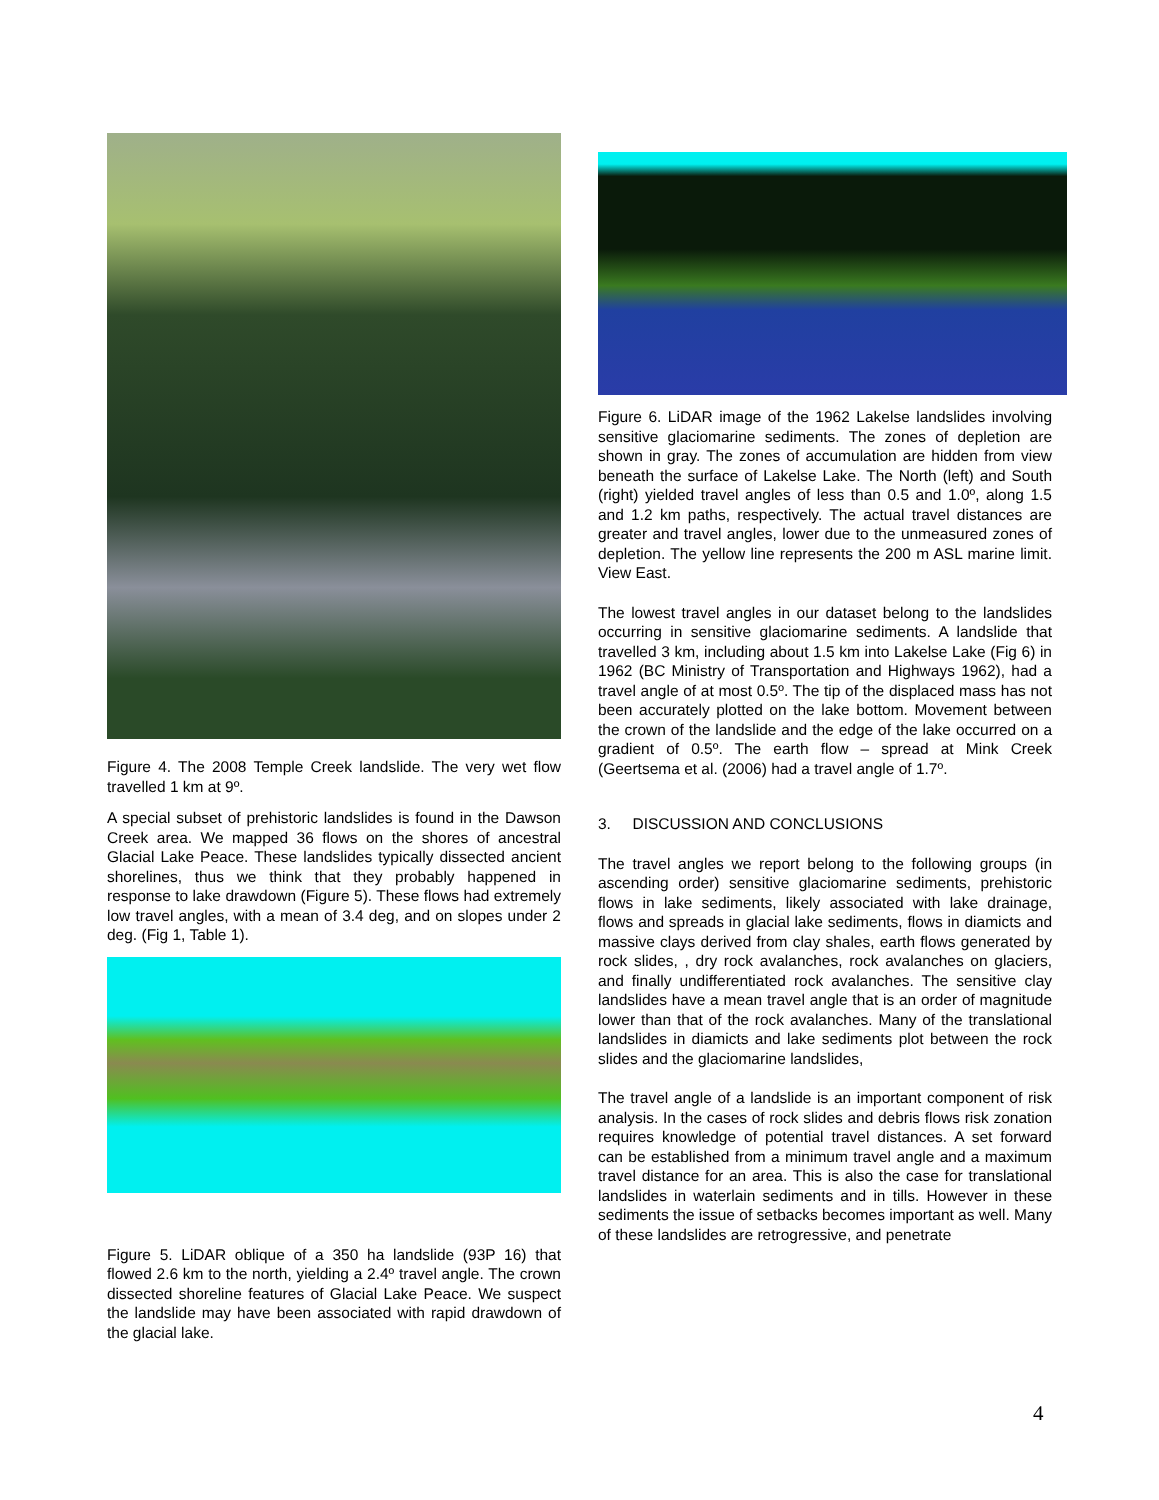Figure 4. The 2008 Temple Creek landslide. The very wet flow travelled 1 km at 9º.
A special subset of prehistoric landslides is found in the Dawson Creek area. We mapped 36 flows on the shores of ancestral Glacial Lake Peace. These landslides typically dissected ancient shorelines, thus we think that they probably happened in response to lake drawdown (Figure 5). These flows had extremely low travel angles, with a mean of 3.4 deg, and on slopes under 2 deg. (Fig 1, Table 1).
Figure 5. LiDAR oblique of a 350 ha landslide (93P 16) that flowed 2.6 km to the north, yielding a 2.4º travel angle. The crown dissected shoreline features of Glacial Lake Peace. We suspect the landslide may have been associated with rapid drawdown of the glacial lake.
Figure 6. LiDAR image of the 1962 Lakelse landslides involving sensitive glaciomarine sediments. The zones of depletion are shown in gray. The zones of accumulation are hidden from view beneath the surface of Lakelse Lake. The North (left) and South (right) yielded travel angles of less than 0.5 and 1.0º, along 1.5 and 1.2 km paths, respectively. The actual travel distances are greater and travel angles, lower due to the unmeasured zones of depletion. The yellow line represents the 200 m ASL marine limit. View East.
The lowest travel angles in our dataset belong to the landslides occurring in sensitive glaciomarine sediments. A landslide that travelled 3 km, including about 1.5 km into Lakelse Lake (Fig 6) in 1962 (BC Ministry of Transportation and Highways 1962), had a travel angle of at most 0.5º. The tip of the displaced mass has not been accurately plotted on the lake bottom. Movement between the crown of the landslide and the edge of the lake occurred on a gradient of 0.5º. The earth flow – spread at Mink Creek (Geertsema et al. (2006) had a travel angle of 1.7º.
3. DISCUSSION AND CONCLUSIONS
The travel angles we report belong to the following groups (in ascending order) sensitive glaciomarine sediments, prehistoric flows in lake sediments, likely associated with lake drainage, flows and spreads in glacial lake sediments, flows in diamicts and massive clays derived from clay shales, earth flows generated by rock slides, , dry rock avalanches, rock avalanches on glaciers, and finally undifferentiated rock avalanches. The sensitive clay landslides have a mean travel angle that is an order of magnitude lower than that of the rock avalanches. Many of the translational landslides in diamicts and lake sediments plot between the rock slides and the glaciomarine landslides,
The travel angle of a landslide is an important component of risk analysis. In the cases of rock slides and debris flows risk zonation requires knowledge of potential travel distances. A set forward can be established from a minimum travel angle and a maximum travel distance for an area. This is also the case for translational landslides in waterlain sediments and in tills. However in these sediments the issue of setbacks becomes important as well. Many of these landslides are retrogressive, and penetrate
4